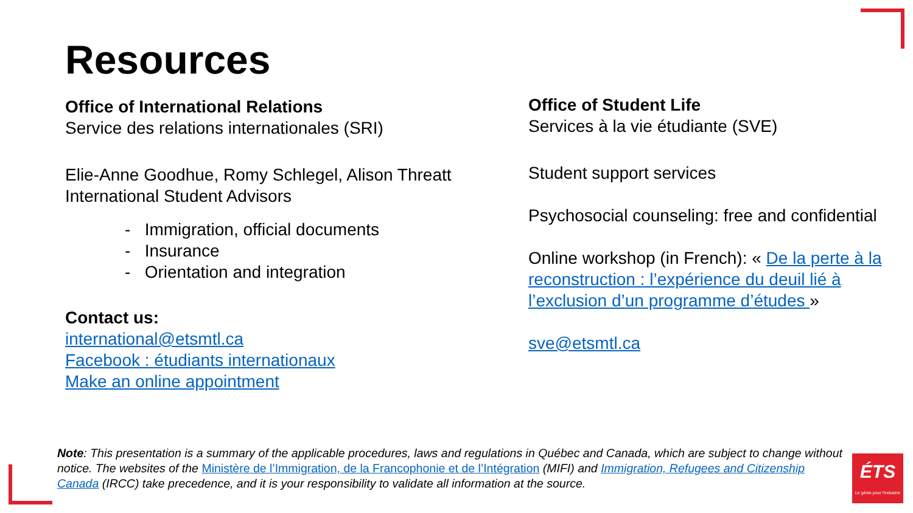Resources
Office of International Relations
Service des relations internationales (SRI)
Elie-Anne Goodhue, Romy Schlegel, Alison Threatt
International Student Advisors
- Immigration, official documents
- Insurance
- Orientation and integration
Contact us:
international@etsmtl.ca
Facebook : étudiants internationaux
Make an online appointment
Office of Student Life
Services à la vie étudiante (SVE)
Student support services
Psychosocial counseling: free and confidential
Online workshop (in French): « De la perte à la reconstruction : l’expérience du deuil lié à l’exclusion d’un programme d’études »
sve@etsmtl.ca
Note: This presentation is a summary of the applicable procedures, laws and regulations in Québec and Canada, which are subject to change without notice. The websites of the Ministère de l’Immigration, de la Francophonie et de l’Intégration (MIFI) and Immigration, Refugees and Citizenship Canada (IRCC) take precedence, and it is your responsibility to validate all information at the source.
ÉTS
Le génie pour l'industrie